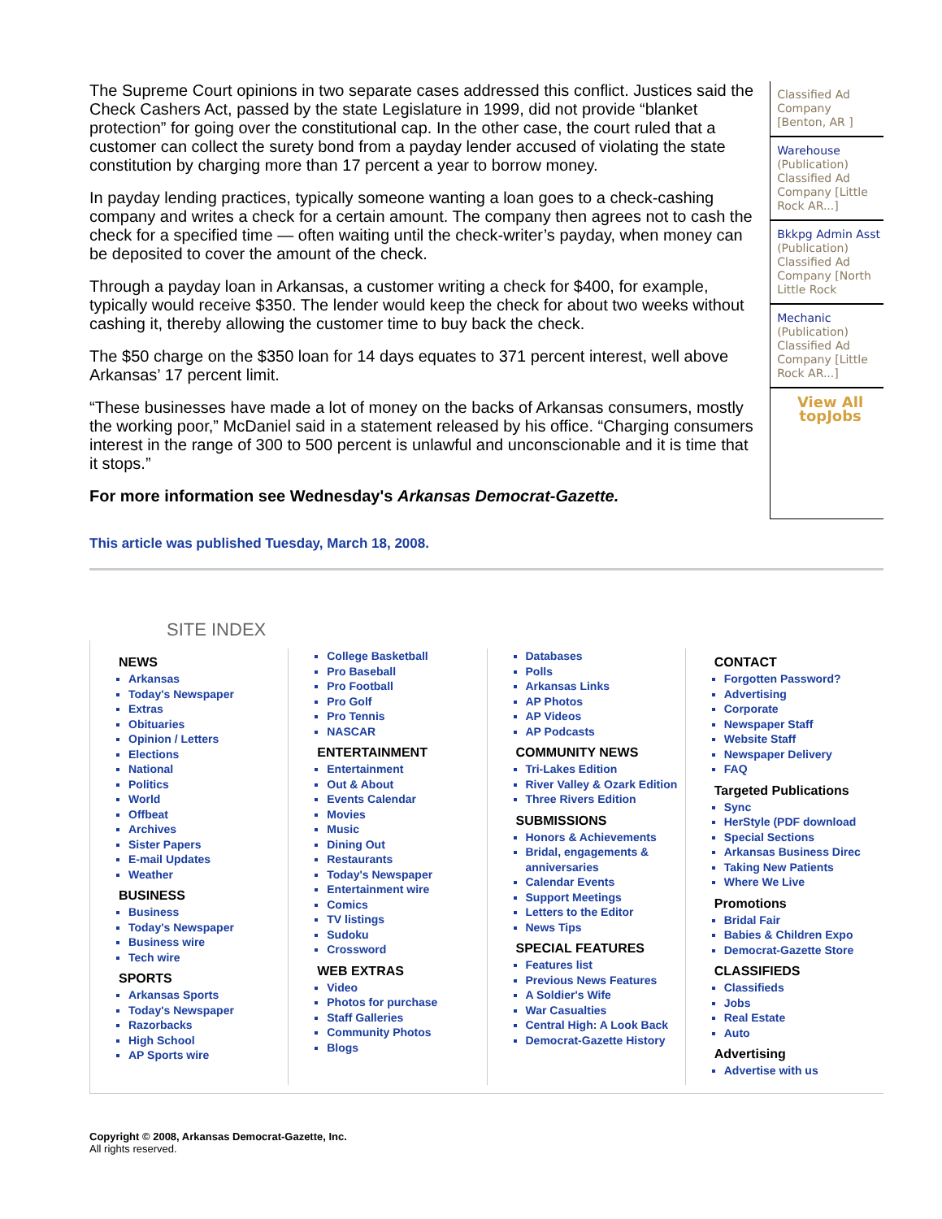The Supreme Court opinions in two separate cases addressed this conflict. Justices said the Check Cashers Act, passed by the state Legislature in 1999, did not provide “blanket protection” for going over the constitutional cap. In the other case, the court ruled that a customer can collect the surety bond from a payday lender accused of violating the state constitution by charging more than 17 percent a year to borrow money.
In payday lending practices, typically someone wanting a loan goes to a check-cashing company and writes a check for a certain amount. The company then agrees not to cash the check for a specified time — often waiting until the check-writer’s payday, when money can be deposited to cover the amount of the check.
Through a payday loan in Arkansas, a customer writing a check for $400, for example, typically would receive $350. The lender would keep the check for about two weeks without cashing it, thereby allowing the customer time to buy back the check.
The $50 charge on the $350 loan for 14 days equates to 371 percent interest, well above Arkansas’ 17 percent limit.
“These businesses have made a lot of money on the backs of Arkansas consumers, mostly the working poor,” McDaniel said in a statement released by his office. “Charging consumers interest in the range of 300 to 500 percent is unlawful and unconscionable and it is time that it stops.”
For more information see Wednesday's Arkansas Democrat-Gazette.
Classified Ad Company [Benton, AR ]
Warehouse
(Publication) Classified Ad Company [Little Rock AR...]
Bkkpg Admin Asst
(Publication) Classified Ad Company [North Little Rock
Mechanic
(Publication) Classified Ad Company [Little Rock AR...]
View All
topJobs
This article was published Tuesday, March 18, 2008.
SITE INDEX
NEWS
Arkansas
Today's Newspaper
Extras
Obituaries
Opinion / Letters
Elections
National
Politics
World
Offbeat
Archives
Sister Papers
E-mail Updates
Weather
BUSINESS
Business
Today's Newspaper
Business wire
Tech wire
SPORTS
Arkansas Sports
Today's Newspaper
Razorbacks
High School
AP Sports wire
College Basketball
Pro Baseball
Pro Football
Pro Golf
Pro Tennis
NASCAR
ENTERTAINMENT
Entertainment
Out & About
Events Calendar
Movies
Music
Dining Out
Restaurants
Today's Newspaper
Entertainment wire
Comics
TV listings
Sudoku
Crossword
WEB EXTRAS
Video
Photos for purchase
Staff Galleries
Community Photos
Blogs
Databases
Polls
Arkansas Links
AP Photos
AP Videos
AP Podcasts
COMMUNITY NEWS
Tri-Lakes Edition
River Valley & Ozark Edition
Three Rivers Edition
SUBMISSIONS
Honors & Achievements
Bridal, engagements & anniversaries
Calendar Events
Support Meetings
Letters to the Editor
News Tips
SPECIAL FEATURES
Features list
Previous News Features
A Soldier's Wife
War Casualties
Central High: A Look Back
Democrat-Gazette History
CONTACT
Forgotten Password?
Advertising
Corporate
Newspaper Staff
Website Staff
Newspaper Delivery
FAQ
Targeted Publications
Sync
HerStyle (PDF download
Special Sections
Arkansas Business Direc
Taking New Patients
Where We Live
Promotions
Bridal Fair
Babies & Children Expo
Democrat-Gazette Store
CLASSIFIEDS
Classifieds
Jobs
Real Estate
Auto
Advertising
Advertise with us
Copyright © 2008, Arkansas Democrat-Gazette, Inc.
All rights reserved.